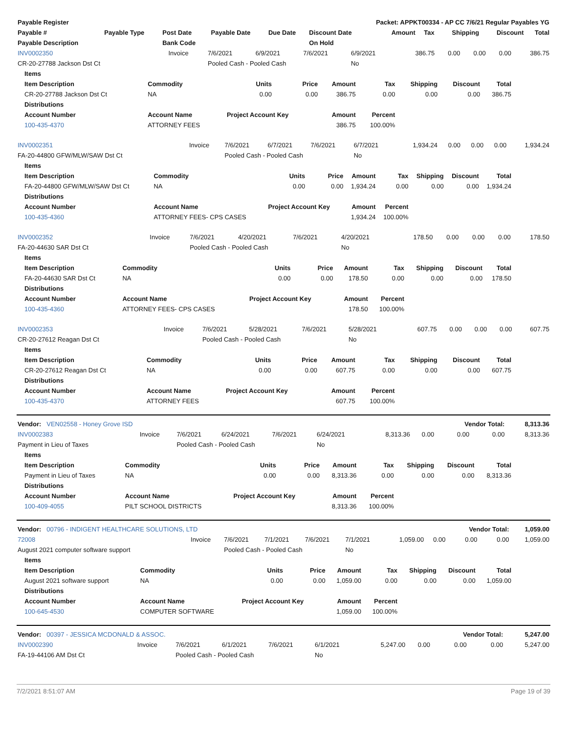| Payable Register | | | | | Packet: APPKT00334 - AP CC 7/6/21 Regular Payables YG | | | | | |
| --- | --- | --- | --- | --- | --- | --- | --- | --- | --- | --- |
| Payable # | Payable Type | Post Date | Payable Date | Due Date | Discount Date | Amount | Tax | Shipping | Discount | Total |
| Payable Description | | Bank Code | | | On Hold | | | | | |
| INV0002350 | Invoice | 7/6/2021 | 6/9/2021 | 7/6/2021 | 6/9/2021 | 386.75 | 0.00 | 0.00 | 0.00 | 386.75 |
| CR-20-27788 Jackson Dst Ct | | Pooled Cash - Pooled Cash | | | No | | | | | |
| Items | | | | | | | | |
| --- | --- | --- | --- | --- | --- | --- | --- | --- |
| Item Description | Commodity | Units | Price | Amount | Tax | Shipping | Discount | Total |
| CR-20-27788 Jackson Dst Ct | NA | 0.00 | 0.00 | 386.75 | 0.00 | 0.00 | 0.00 | 386.75 |
| Distributions | | | | | | | | |
| Account Number | Account Name | Project Account Key | | Amount | Percent | | | |
| 100-435-4370 | ATTORNEY FEES | | | 386.75 | 100.00% | | | |
| INV0002351 | Invoice | 7/6/2021 | 6/7/2021 | 7/6/2021 | 6/7/2021 | 1,934.24 | 0.00 | 0.00 | 0.00 | 1,934.24 |
| FA-20-44800 GFW/MLW/SAW Dst Ct | | Pooled Cash - Pooled Cash | | | No | | | | | |
| Items | | | | | | | | |
| --- | --- | --- | --- | --- | --- | --- | --- | --- |
| Item Description | Commodity | Units | Price | Amount | Tax | Shipping | Discount | Total |
| FA-20-44800 GFW/MLW/SAW Dst Ct | NA | 0.00 | 0.00 | 1,934.24 | 0.00 | 0.00 | 0.00 | 1,934.24 |
| Distributions | | | | | | | | |
| Account Number | Account Name | Project Account Key | | Amount | Percent | | | |
| 100-435-4360 | ATTORNEY FEES- CPS CASES | | | 1,934.24 | 100.00% | | | |
| INV0002352 | Invoice | 7/6/2021 | 4/20/2021 | 7/6/2021 | 4/20/2021 | 178.50 | 0.00 | 0.00 | 0.00 | 178.50 |
| FA-20-44630 SAR Dst Ct | | Pooled Cash - Pooled Cash | | | No | | | | | |
| Items | | | | | | | | |
| --- | --- | --- | --- | --- | --- | --- | --- | --- |
| Item Description | Commodity | Units | Price | Amount | Tax | Shipping | Discount | Total |
| FA-20-44630 SAR Dst Ct | NA | 0.00 | 0.00 | 178.50 | 0.00 | 0.00 | 0.00 | 178.50 |
| Distributions | | | | | | | | |
| Account Number | Account Name | Project Account Key | | Amount | Percent | | | |
| 100-435-4360 | ATTORNEY FEES- CPS CASES | | | 178.50 | 100.00% | | | |
| INV0002353 | Invoice | 7/6/2021 | 5/28/2021 | 7/6/2021 | 5/28/2021 | 607.75 | 0.00 | 0.00 | 0.00 | 607.75 |
| CR-20-27612 Reagan Dst Ct | | Pooled Cash - Pooled Cash | | | No | | | | | |
| Items | | | | | | | | |
| --- | --- | --- | --- | --- | --- | --- | --- | --- |
| Item Description | Commodity | Units | Price | Amount | Tax | Shipping | Discount | Total |
| CR-20-27612 Reagan Dst Ct | NA | 0.00 | 0.00 | 607.75 | 0.00 | 0.00 | 0.00 | 607.75 |
| Distributions | | | | | | | | |
| Account Number | Account Name | Project Account Key | | Amount | Percent | | | |
| 100-435-4370 | ATTORNEY FEES | | | 607.75 | 100.00% | | | |
| Vendor: VEN02558 - Honey Grove ISD | | | | | | | | Vendor Total: | | 8,313.36 |
| --- | --- | --- | --- | --- | --- | --- | --- | --- | --- | --- |
| INV0002383 | Invoice | 7/6/2021 | 6/24/2021 | 7/6/2021 | 6/24/2021 | 8,313.36 | 0.00 | 0.00 | 0.00 | 8,313.36 |
| Payment in Lieu of Taxes | | Pooled Cash - Pooled Cash | | | No | | | | | |
| Items | | | | | | | | |
| --- | --- | --- | --- | --- | --- | --- | --- | --- |
| Item Description | Commodity | Units | Price | Amount | Tax | Shipping | Discount | Total |
| Payment in Lieu of Taxes | NA | 0.00 | 0.00 | 8,313.36 | 0.00 | 0.00 | 0.00 | 8,313.36 |
| Distributions | | | | | | | | |
| Account Number | Account Name | Project Account Key | | Amount | Percent | | | |
| 100-409-4055 | PILT SCHOOL DISTRICTS | | | 8,313.36 | 100.00% | | | |
| Vendor: 00796 - INDIGENT HEALTHCARE SOLUTIONS, LTD | | | | | | | | Vendor Total: | | 1,059.00 |
| --- | --- | --- | --- | --- | --- | --- | --- | --- | --- | --- |
| 72008 | Invoice | 7/6/2021 | 7/1/2021 | 7/6/2021 | 7/1/2021 | 1,059.00 | 0.00 | 0.00 | 0.00 | 1,059.00 |
| August 2021 computer software support | | Pooled Cash - Pooled Cash | | | No | | | | | |
| Items | | | | | | | | |
| --- | --- | --- | --- | --- | --- | --- | --- | --- |
| Item Description | Commodity | Units | Price | Amount | Tax | Shipping | Discount | Total |
| August 2021 software support | NA | 0.00 | 0.00 | 1,059.00 | 0.00 | 0.00 | 0.00 | 1,059.00 |
| Distributions | | | | | | | | |
| Account Number | Account Name | Project Account Key | | Amount | Percent | | | |
| 100-645-4530 | COMPUTER SOFTWARE | | | 1,059.00 | 100.00% | | | |
| Vendor: 00397 - JESSICA MCDONALD & ASSOC. | | | | | | | | Vendor Total: | | 5,247.00 |
| --- | --- | --- | --- | --- | --- | --- | --- | --- | --- | --- |
| INV0002390 | Invoice | 7/6/2021 | 6/1/2021 | 7/6/2021 | 6/1/2021 | 5,247.00 | 0.00 | 0.00 | 0.00 | 5,247.00 |
| FA-19-44106 AM Dst Ct | | Pooled Cash - Pooled Cash | | | No | | | | | |
7/2/2021 8:51:07 AM Page 19 of 39